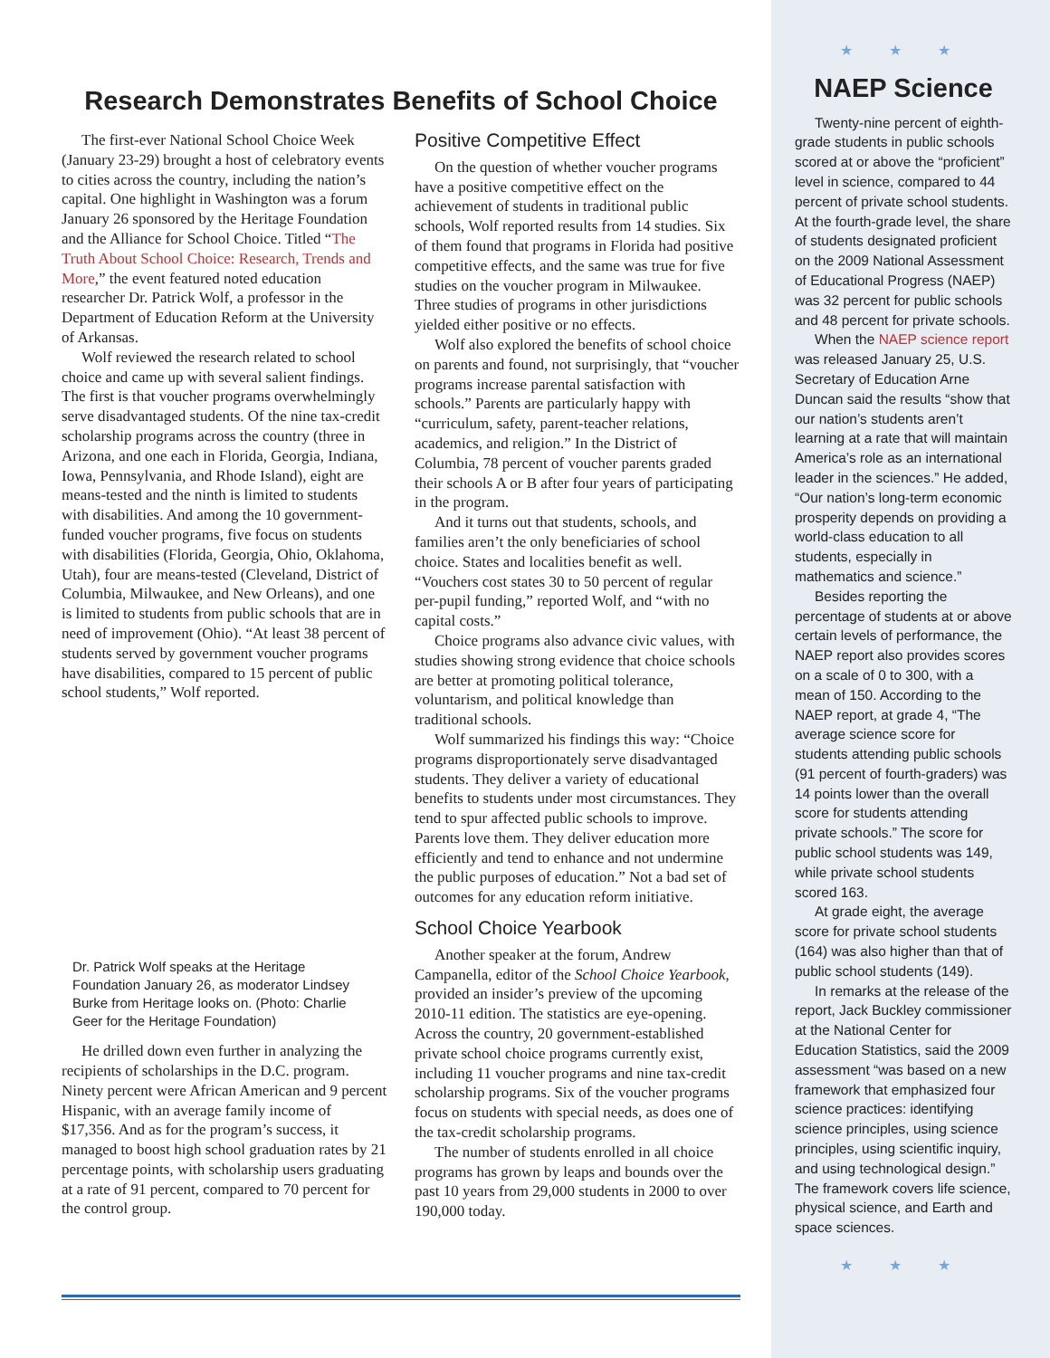Research Demonstrates Benefits of School Choice
The first-ever National School Choice Week (January 23-29) brought a host of celebratory events to cities across the country, including the nation’s capital. One highlight in Washington was a forum January 26 sponsored by the Heritage Foundation and the Alliance for School Choice. Titled “The Truth About School Choice: Research, Trends and More,” the event featured noted education researcher Dr. Patrick Wolf, a professor in the Department of Education Reform at the University of Arkansas.
Wolf reviewed the research related to school choice and came up with several salient findings. The first is that voucher programs overwhelmingly serve disadvantaged students. Of the nine tax-credit scholarship programs across the country (three in Arizona, and one each in Florida, Georgia, Indiana, Iowa, Pennsylvania, and Rhode Island), eight are means-tested and the ninth is limited to students with disabilities. And among the 10 government-funded voucher programs, five focus on students with disabilities (Florida, Georgia, Ohio, Oklahoma, Utah), four are means-tested (Cleveland, District of Columbia, Milwaukee, and New Orleans), and one is limited to students from public schools that are in need of improvement (Ohio). “At least 38 percent of students served by government voucher programs have disabilities, compared to 15 percent of public school students,” Wolf reported.
Dr. Patrick Wolf speaks at the Heritage Foundation January 26, as moderator Lindsey Burke from Heritage looks on. (Photo: Charlie Geer for the Heritage Foundation)
He drilled down even further in analyzing the recipients of scholarships in the D.C. program. Ninety percent were African American and 9 percent Hispanic, with an average family income of $17,356. And as for the program’s success, it managed to boost high school graduation rates by 21 percentage points, with scholarship users graduating at a rate of 91 percent, compared to 70 percent for the control group.
Positive Competitive Effect
On the question of whether voucher programs have a positive competitive effect on the achievement of students in traditional public schools, Wolf reported results from 14 studies. Six of them found that programs in Florida had positive competitive effects, and the same was true for five studies on the voucher program in Milwaukee. Three studies of programs in other jurisdictions yielded either positive or no effects.
Wolf also explored the benefits of school choice on parents and found, not surprisingly, that “voucher programs increase parental satisfaction with schools.” Parents are particularly happy with “curriculum, safety, parent-teacher relations, academics, and religion.” In the District of Columbia, 78 percent of voucher parents graded their schools A or B after four years of participating in the program.
And it turns out that students, schools, and families aren’t the only beneficiaries of school choice. States and localities benefit as well. “Vouchers cost states 30 to 50 percent of regular per-pupil funding,” reported Wolf, and “with no capital costs.”
Choice programs also advance civic values, with studies showing strong evidence that choice schools are better at promoting political tolerance, voluntarism, and political knowledge than traditional schools.
Wolf summarized his findings this way: “Choice programs disproportionately serve disadvantaged students. They deliver a variety of educational benefits to students under most circumstances. They tend to spur affected public schools to improve. Parents love them. They deliver education more efficiently and tend to enhance and not undermine the public purposes of education.” Not a bad set of outcomes for any education reform initiative.
School Choice Yearbook
Another speaker at the forum, Andrew Campanella, editor of the School Choice Yearbook, provided an insider’s preview of the upcoming 2010-11 edition. The statistics are eye-opening. Across the country, 20 government-established private school choice programs currently exist, including 11 voucher programs and nine tax-credit scholarship programs. Six of the voucher programs focus on students with special needs, as does one of the tax-credit scholarship programs.
The number of students enrolled in all choice programs has grown by leaps and bounds over the past 10 years from 29,000 students in 2000 to over 190,000 today.
★ ★ ★
NAEP Science
Twenty-nine percent of eighth-grade students in public schools scored at or above the “proficient” level in science, compared to 44 percent of private school students. At the fourth-grade level, the share of students designated proficient on the 2009 National Assessment of Educational Progress (NAEP) was 32 percent for public schools and 48 percent for private schools.
When the NAEP science report was released January 25, U.S. Secretary of Education Arne Duncan said the results “show that our nation’s students aren’t learning at a rate that will maintain America’s role as an international leader in the sciences.” He added, “Our nation’s long-term economic prosperity depends on providing a world-class education to all students, especially in mathematics and science.”
Besides reporting the percentage of students at or above certain levels of performance, the NAEP report also provides scores on a scale of 0 to 300, with a mean of 150. According to the NAEP report, at grade 4, “The average science score for students attending public schools (91 percent of fourth-graders) was 14 points lower than the overall score for students attending private schools.” The score for public school students was 149, while private school students scored 163.
At grade eight, the average score for private school students (164) was also higher than that of public school students (149).
In remarks at the release of the report, Jack Buckley commissioner at the National Center for Education Statistics, said the 2009 assessment “was based on a new framework that emphasized four science practices: identifying science principles, using science principles, using scientific inquiry, and using technological design.” The framework covers life science, physical science, and Earth and space sciences.
★ ★ ★